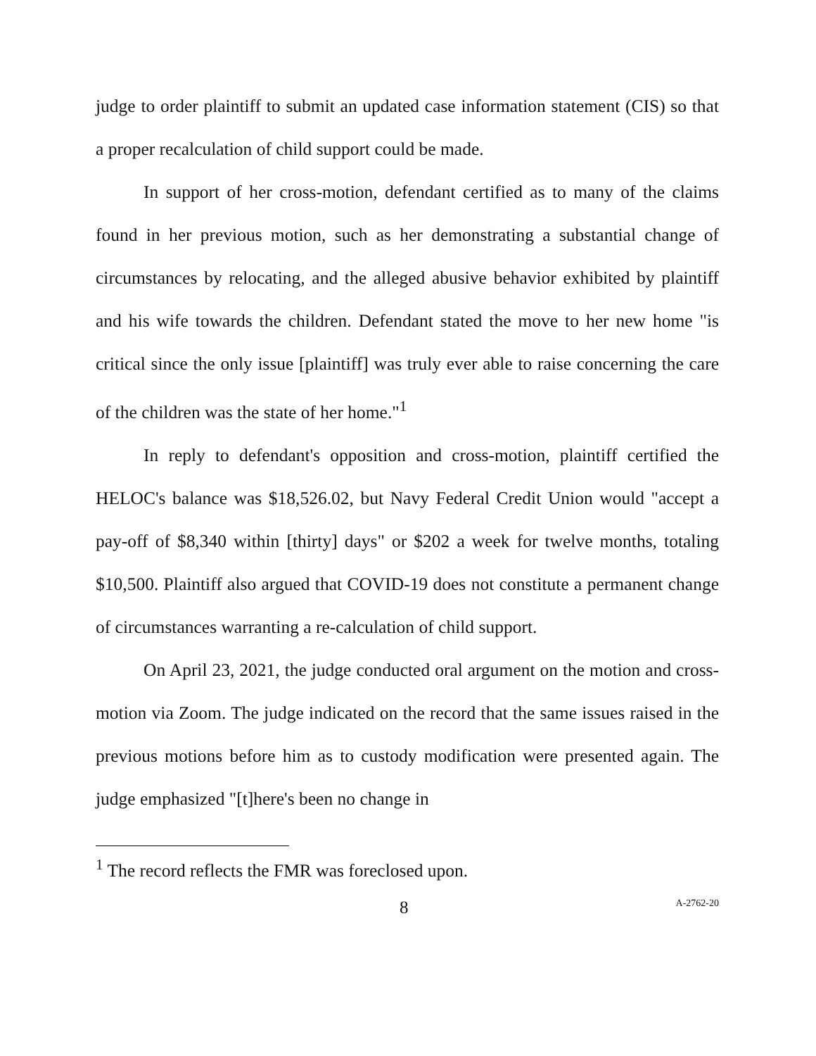judge to order plaintiff to submit an updated case information statement (CIS) so that a proper recalculation of child support could be made.
In support of her cross-motion, defendant certified as to many of the claims found in her previous motion, such as her demonstrating a substantial change of circumstances by relocating, and the alleged abusive behavior exhibited by plaintiff and his wife towards the children. Defendant stated the move to her new home "is critical since the only issue [plaintiff] was truly ever able to raise concerning the care of the children was the state of her home."<sup>1</sup>
In reply to defendant's opposition and cross-motion, plaintiff certified the HELOC's balance was $18,526.02, but Navy Federal Credit Union would "accept a pay-off of $8,340 within [thirty] days" or $202 a week for twelve months, totaling $10,500. Plaintiff also argued that COVID-19 does not constitute a permanent change of circumstances warranting a re-calculation of child support.
On April 23, 2021, the judge conducted oral argument on the motion and cross-motion via Zoom. The judge indicated on the record that the same issues raised in the previous motions before him as to custody modification were presented again. The judge emphasized "[t]here's been no change in
<sup>1</sup> The record reflects the FMR was foreclosed upon.
8 A-2762-20